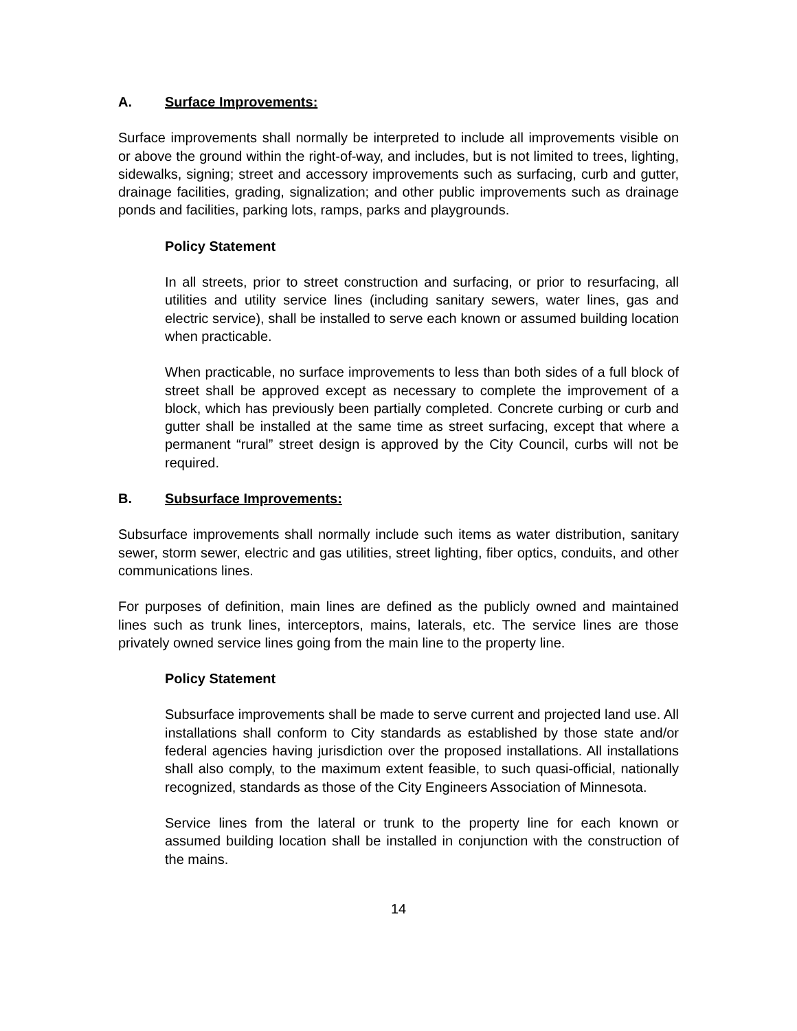A. Surface Improvements:
Surface improvements shall normally be interpreted to include all improvements visible on or above the ground within the right-of-way, and includes, but is not limited to trees, lighting, sidewalks, signing; street and accessory improvements such as surfacing, curb and gutter, drainage facilities, grading, signalization; and other public improvements such as drainage ponds and facilities, parking lots, ramps, parks and playgrounds.
Policy Statement
In all streets, prior to street construction and surfacing, or prior to resurfacing, all utilities and utility service lines (including sanitary sewers, water lines, gas and electric service), shall be installed to serve each known or assumed building location when practicable.
When practicable, no surface improvements to less than both sides of a full block of street shall be approved except as necessary to complete the improvement of a block, which has previously been partially completed. Concrete curbing or curb and gutter shall be installed at the same time as street surfacing, except that where a permanent “rural” street design is approved by the City Council, curbs will not be required.
B. Subsurface Improvements:
Subsurface improvements shall normally include such items as water distribution, sanitary sewer, storm sewer, electric and gas utilities, street lighting, fiber optics, conduits, and other communications lines.
For purposes of definition, main lines are defined as the publicly owned and maintained lines such as trunk lines, interceptors, mains, laterals, etc. The service lines are those privately owned service lines going from the main line to the property line.
Policy Statement
Subsurface improvements shall be made to serve current and projected land use. All installations shall conform to City standards as established by those state and/or federal agencies having jurisdiction over the proposed installations. All installations shall also comply, to the maximum extent feasible, to such quasi-official, nationally recognized, standards as those of the City Engineers Association of Minnesota.
Service lines from the lateral or trunk to the property line for each known or assumed building location shall be installed in conjunction with the construction of the mains.
14